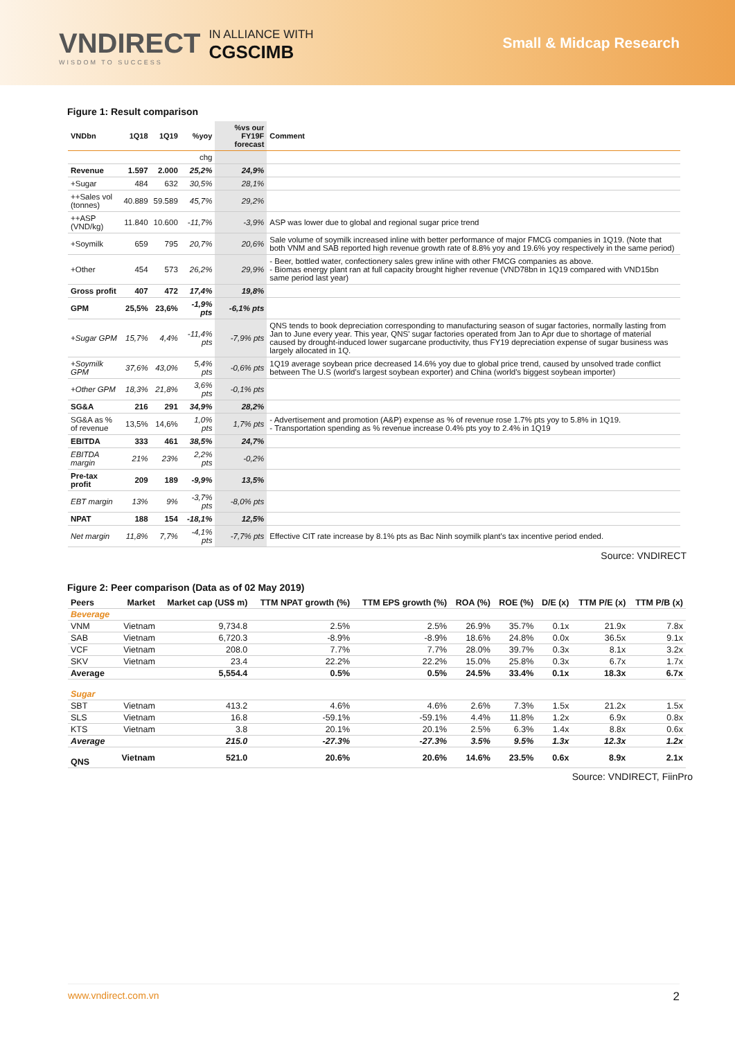VNDIRECT
WISDOM TO SUCCESS
IN ALLIANCE WITH
CGSCIMB
Small & Midcap Research
Figure 1: Result comparison
| VNDbn | 1Q18 | 1Q19 | %yoy | %vs our FY19F forecast | Comment |
| --- | --- | --- | --- | --- | --- |
| | | | chg | | |
| Revenue | 1.597 | 2.000 | 25,2% | 24,9% | |
| +Sugar | 484 | 632 | 30,5% | 28,1% | |
| ++Sales vol (tonnes) | 40.889 | 59.589 | 45,7% | 29,2% | |
| ++ASP (VND/kg) | 11.840 | 10.600 | -11,7% | -3,9% | ASP was lower due to global and regional sugar price trend |
| +Soymilk | 659 | 795 | 20,7% | 20,6% | Sale volume of soymilk increased inline with better performance of major FMCG companies in 1Q19. (Note that both VNM and SAB reported high revenue growth rate of 8.8% yoy and 19.6% yoy respectively in the same period) |
| +Other | 454 | 573 | 26,2% | 29,9% | - Beer, bottled water, confectionery sales grew inline with other FMCG companies as above. - Biomas energy plant ran at full capacity brought higher revenue (VND78bn in 1Q19 compared with VND15bn same period last year) |
| Gross profit | 407 | 472 | 17,4% | 19,8% | |
| GPM | 25,5% | 23,6% | -1,9% pts | -6,1% pts | |
| +Sugar GPM | 15,7% | 4,4% | -11,4% pts | -7,9% pts | QNS tends to book depreciation corresponding to manufacturing season of sugar factories, normally lasting from Jan to June every year. This year, QNS' sugar factories operated from Jan to Apr due to shortage of material caused by drought-induced lower sugarcane productivity, thus FY19 depreciation expense of sugar business was largely allocated in 1Q. |
| +Soymilk GPM | 37,6% | 43,0% | 5,4% pts | -0,6% pts | 1Q19 average soybean price decreased 14.6% yoy due to global price trend, caused by unsolved trade conflict between The U.S (world's largest soybean exporter) and China (world's biggest soybean importer) |
| +Other GPM | 18,3% | 21,8% | 3,6% pts | -0,1% pts | |
| SG&A | 216 | 291 | 34,9% | 28,2% | |
| SG&A as % of revenue | 13,5% | 14,6% | 1,0% pts | 1,7% pts | - Advertisement and promotion (A&P) expense as % of revenue rose 1.7% pts yoy to 5.8% in 1Q19. - Transportation spending as % revenue increase 0.4% pts yoy to 2.4% in 1Q19 |
| EBITDA | 333 | 461 | 38,5% | 24,7% | |
| EBITDA margin | 21% | 23% | 2,2% pts | -0,2% | |
| Pre-tax profit | 209 | 189 | -9,9% | 13,5% | |
| EBT margin | 13% | 9% | -3,7% pts | -8,0% pts | |
| NPAT | 188 | 154 | -18,1% | 12,5% | |
| Net margin | 11,8% | 7,7% | -4,1% pts | -7,7% pts | Effective CIT rate increase by 8.1% pts as Bac Ninh soymilk plant's tax incentive period ended. |
Source: VNDIRECT
Figure 2: Peer comparison (Data as of 02 May 2019)
| Peers | Market | Market cap (US$ m) | TTM NPAT growth (%) | TTM EPS growth (%) | ROA (%) | ROE (%) | D/E (x) | TTM P/E (x) | TTM P/B (x) |
| --- | --- | --- | --- | --- | --- | --- | --- | --- | --- |
| Beverage | | | | | | | | | |
| VNM | Vietnam | 9,734.8 | 2.5% | 2.5% | 26.9% | 35.7% | 0.1x | 21.9x | 7.8x |
| SAB | Vietnam | 6,720.3 | -8.9% | -8.9% | 18.6% | 24.8% | 0.0x | 36.5x | 9.1x |
| VCF | Vietnam | 208.0 | 7.7% | 7.7% | 28.0% | 39.7% | 0.3x | 8.1x | 3.2x |
| SKV | Vietnam | 23.4 | 22.2% | 22.2% | 15.0% | 25.8% | 0.3x | 6.7x | 1.7x |
| Average | | 5,554.4 | 0.5% | 0.5% | 24.5% | 33.4% | 0.1x | 18.3x | 6.7x |
| Sugar | | | | | | | | | |
| SBT | Vietnam | 413.2 | 4.6% | 4.6% | 2.6% | 7.3% | 1.5x | 21.2x | 1.5x |
| SLS | Vietnam | 16.8 | -59.1% | -59.1% | 4.4% | 11.8% | 1.2x | 6.9x | 0.8x |
| KTS | Vietnam | 3.8 | 20.1% | 20.1% | 2.5% | 6.3% | 1.4x | 8.8x | 0.6x |
| Average | | 215.0 | -27.3% | -27.3% | 3.5% | 9.5% | 1.3x | 12.3x | 1.2x |
| QNS | Vietnam | 521.0 | 20.6% | 20.6% | 14.6% | 23.5% | 0.6x | 8.9x | 2.1x |
Source: VNDIRECT, FiinPro
www.vndirect.com.vn 2